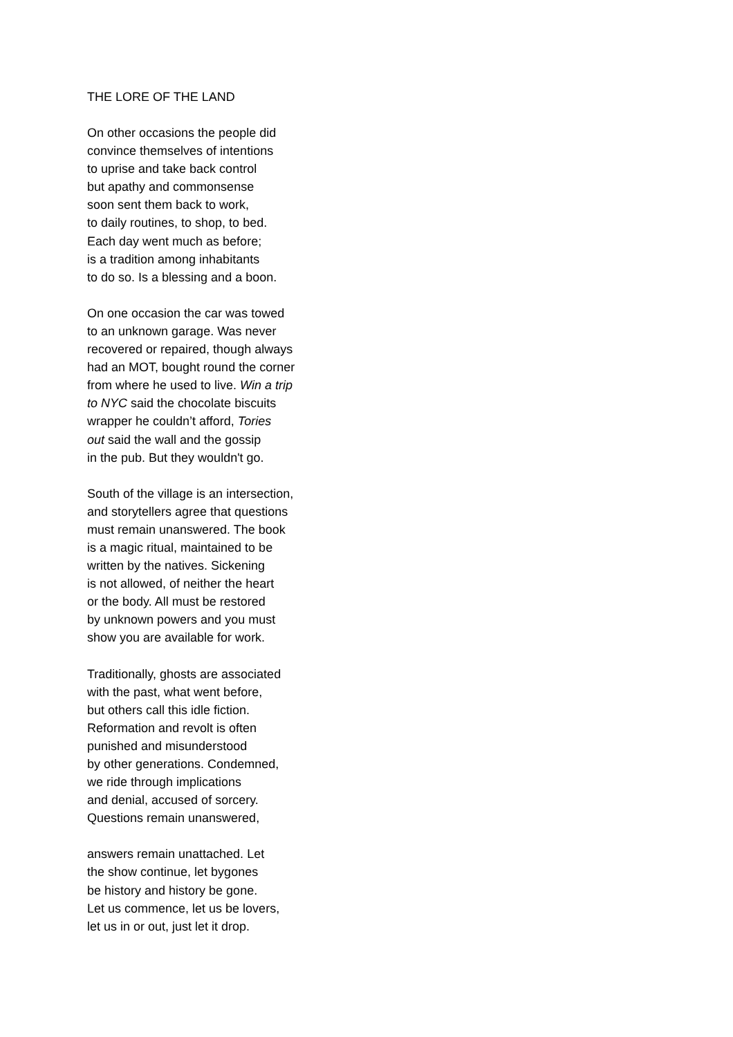THE LORE OF THE LAND
On other occasions the people did
convince themselves of intentions
to uprise and take back control
but apathy and commonsense
soon sent them back to work,
to daily routines, to shop, to bed.
Each day went much as before;
is a tradition among inhabitants
to do so. Is a blessing and a boon.
On one occasion the car was towed
to an unknown garage. Was never
recovered or repaired, though always
had an MOT, bought round the corner
from where he used to live. Win a trip
to NYC said the chocolate biscuits
wrapper he couldn’t afford, Tories
out said the wall and the gossip
in the pub. But they wouldn't go.
South of the village is an intersection,
and storytellers agree that questions
must remain unanswered. The book
is a magic ritual, maintained to be
written by the natives. Sickening
is not allowed, of neither the heart
or the body. All must be restored
by unknown powers and you must
show you are available for work.
Traditionally, ghosts are associated
with the past, what went before,
but others call this idle fiction.
Reformation and revolt is often
punished and misunderstood
by other generations. Condemned,
we ride through implications
and denial, accused of sorcery.
Questions remain unanswered,
answers remain unattached. Let
the show continue, let bygones
be history and history be gone.
Let us commence, let us be lovers,
let us in or out, just let it drop.